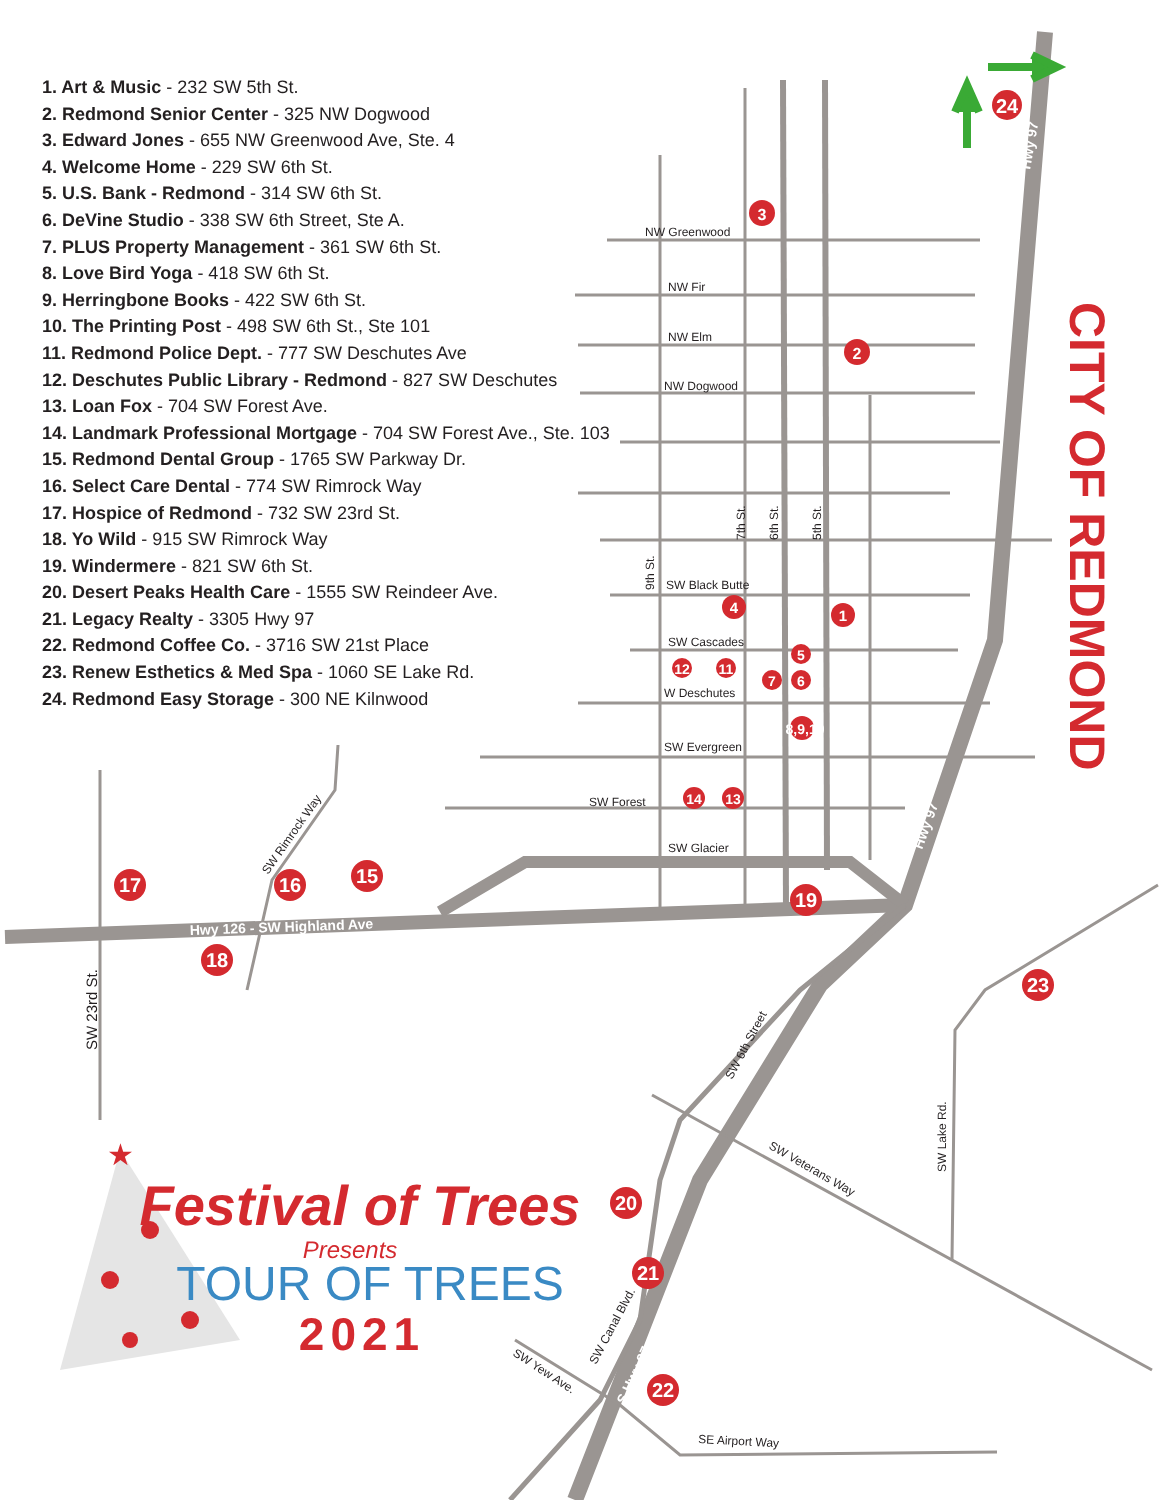1. Art & Music - 232 SW 5th St.
2. Redmond Senior Center - 325 NW Dogwood
3. Edward Jones - 655 NW Greenwood Ave, Ste. 4
4. Welcome Home - 229 SW 6th St.
5. U.S. Bank - Redmond - 314 SW 6th St.
6. DeVine Studio - 338 SW 6th Street, Ste A.
7. PLUS Property Management - 361 SW 6th St.
8. Love Bird Yoga - 418 SW 6th St.
9. Herringbone Books - 422 SW 6th St.
10. The Printing Post - 498 SW 6th St., Ste 101
11. Redmond Police Dept. - 777 SW Deschutes Ave
12. Deschutes Public Library - Redmond - 827 SW Deschutes
13. Loan Fox - 704 SW Forest Ave.
14. Landmark Professional Mortgage - 704 SW Forest Ave., Ste. 103
15. Redmond Dental Group - 1765 SW Parkway Dr.
16. Select Care Dental - 774 SW Rimrock Way
17. Hospice of Redmond - 732 SW 23rd St.
18. Yo Wild - 915 SW Rimrock Way
19. Windermere - 821 SW 6th St.
20. Desert Peaks Health Care - 1555 SW Reindeer Ave.
21. Legacy Realty - 3305 Hwy 97
22. Redmond Coffee Co. - 3716 SW 21st Place
23. Renew Esthetics & Med Spa - 1060 SE Lake Rd.
24. Redmond Easy Storage - 300 NE Kilnwood
NW Greenwood
NW Fir
NW Elm
NW Dogwood
SW Black Butte
SW Cascades
W Deschutes
SW Evergreen
SW Forest
SW Glacier
7th St.
6th St.
5th St.
9th St.
SW Rimrock Way
SW 23rd St.
SW 6th Street
SW Veterans Way
SW Lake Rd.
SW Canal Blvd.
SW Yew Ave.
SE Airport Way
Hwy 126 - SW Highland Ave
Hwy 97
Hwy 97
S Hwy 97
CITY OF REDMOND
3
2
24
4
1
5
12
11
7
6
8,9,10
14
13
17
16
15
18
19
23
20
21
22
★
Festival of Trees
Presents
TOUR OF TREES
2021